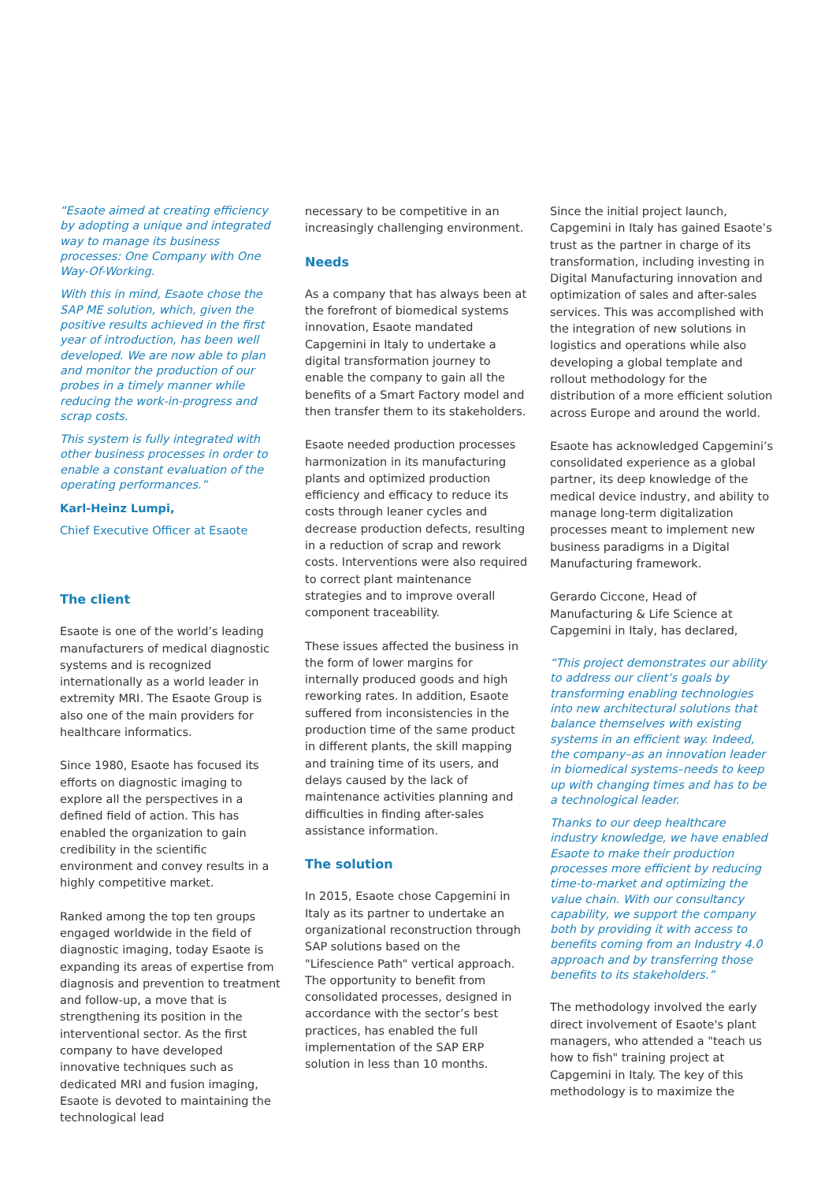“Esaote aimed at creating efficiency by adopting a unique and integrated way to manage its business processes: One Company with One Way-Of-Working.
With this in mind, Esaote chose the SAP ME solution, which, given the positive results achieved in the first year of introduction, has been well developed. We are now able to plan and monitor the production of our probes in a timely manner while reducing the work-in-progress and scrap costs.
This system is fully integrated with other business processes in order to enable a constant evaluation of the operating performances.”
Karl-Heinz Lumpi,
Chief Executive Officer at Esaote
The client
Esaote is one of the world’s leading manufacturers of medical diagnostic systems and is recognized internationally as a world leader in extremity MRI. The Esaote Group is also one of the main providers for healthcare informatics.
Since 1980, Esaote has focused its efforts on diagnostic imaging to explore all the perspectives in a defined field of action. This has enabled the organization to gain credibility in the scientific environment and convey results in a highly competitive market.
Ranked among the top ten groups engaged worldwide in the field of diagnostic imaging, today Esaote is expanding its areas of expertise from diagnosis and prevention to treatment and follow-up, a move that is strengthening its position in the interventional sector. As the first company to have developed innovative techniques such as dedicated MRI and fusion imaging, Esaote is devoted to maintaining the technological lead
necessary to be competitive in an increasingly challenging environment.
Needs
As a company that has always been at the forefront of biomedical systems innovation, Esaote mandated Capgemini in Italy to undertake a digital transformation journey to enable the company to gain all the benefits of a Smart Factory model and then transfer them to its stakeholders.
Esaote needed production processes harmonization in its manufacturing plants and optimized production efficiency and efficacy to reduce its costs through leaner cycles and decrease production defects, resulting in a reduction of scrap and rework costs. Interventions were also required to correct plant maintenance strategies and to improve overall component traceability.
These issues affected the business in the form of lower margins for internally produced goods and high reworking rates. In addition, Esaote suffered from inconsistencies in the production time of the same product in different plants, the skill mapping and training time of its users, and delays caused by the lack of maintenance activities planning and difficulties in finding after-sales assistance information.
The solution
In 2015, Esaote chose Capgemini in Italy as its partner to undertake an organizational reconstruction through SAP solutions based on the "Lifescience Path" vertical approach. The opportunity to benefit from consolidated processes, designed in accordance with the sector’s best practices, has enabled the full implementation of the SAP ERP solution in less than 10 months.
Since the initial project launch, Capgemini in Italy has gained Esaote’s trust as the partner in charge of its transformation, including investing in Digital Manufacturing innovation and optimization of sales and after-sales services. This was accomplished with the integration of new solutions in logistics and operations while also developing a global template and rollout methodology for the distribution of a more efficient solution across Europe and around the world.
Esaote has acknowledged Capgemini’s consolidated experience as a global partner, its deep knowledge of the medical device industry, and ability to manage long-term digitalization processes meant to implement new business paradigms in a Digital Manufacturing framework.
Gerardo Ciccone, Head of Manufacturing & Life Science at Capgemini in Italy, has declared,
“This project demonstrates our ability to address our client’s goals by transforming enabling technologies into new architectural solutions that balance themselves with existing systems in an efficient way. Indeed, the company–as an innovation leader in biomedical systems–needs to keep up with changing times and has to be a technological leader.
Thanks to our deep healthcare industry knowledge, we have enabled Esaote to make their production processes more efficient by reducing time-to-market and optimizing the value chain. With our consultancy capability, we support the company both by providing it with access to benefits coming from an Industry 4.0 approach and by transferring those benefits to its stakeholders.”
The methodology involved the early direct involvement of Esaote's plant managers, who attended a "teach us how to fish" training project at Capgemini in Italy. The key of this methodology is to maximize the